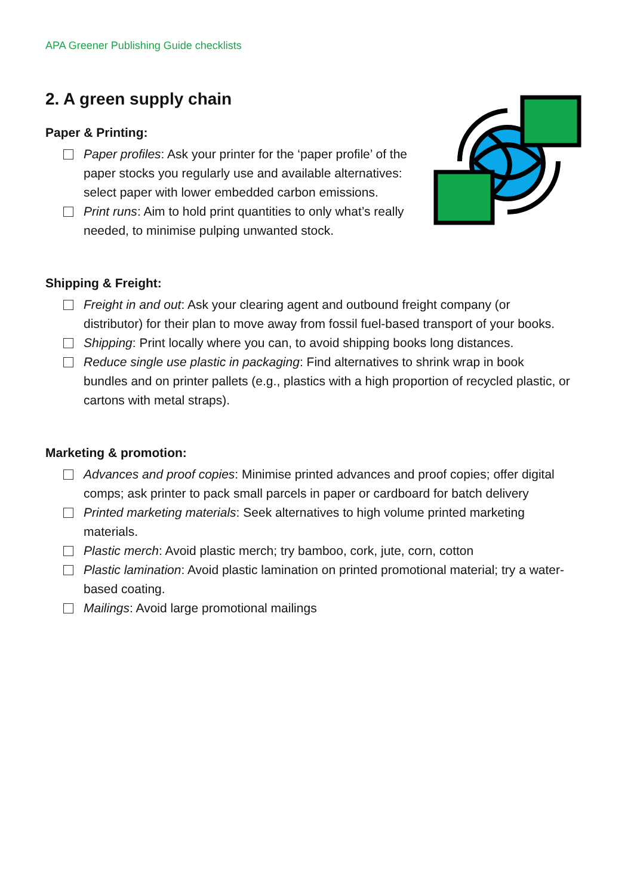APA Greener Publishing Guide checklists
2. A green supply chain
Paper & Printing:
Paper profiles: Ask your printer for the ‘paper profile’ of the paper stocks you regularly use and available alternatives: select paper with lower embedded carbon emissions.
Print runs: Aim to hold print quantities to only what’s really needed, to minimise pulping unwanted stock.
Shipping & Freight:
Freight in and out: Ask your clearing agent and outbound freight company (or distributor) for their plan to move away from fossil fuel-based transport of your books.
Shipping: Print locally where you can, to avoid shipping books long distances.
Reduce single use plastic in packaging: Find alternatives to shrink wrap in book bundles and on printer pallets (e.g., plastics with a high proportion of recycled plastic, or cartons with metal straps).
Marketing & promotion:
Advances and proof copies: Minimise printed advances and proof copies; offer digital comps; ask printer to pack small parcels in paper or cardboard for batch delivery
Printed marketing materials: Seek alternatives to high volume printed marketing materials.
Plastic merch: Avoid plastic merch; try bamboo, cork, jute, corn, cotton
Plastic lamination: Avoid plastic lamination on printed promotional material; try a water-based coating.
Mailings: Avoid large promotional mailings